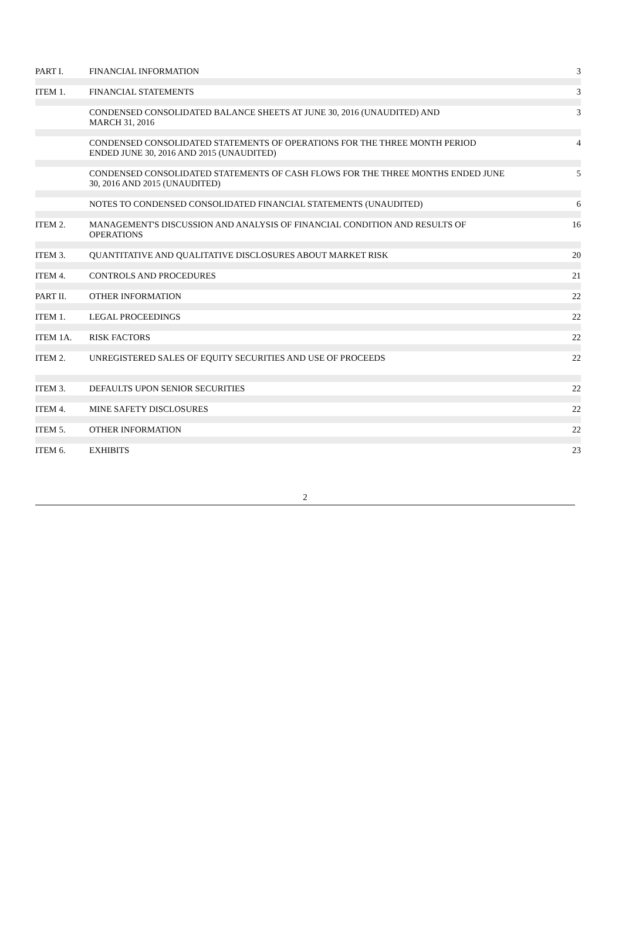| PART I. | FINANCIAL INFORMATION | 3 |
| ITEM 1. | FINANCIAL STATEMENTS | 3 |
| | CONDENSED CONSOLIDATED BALANCE SHEETS AT JUNE 30, 2016 (UNAUDITED) AND MARCH 31, 2016 | 3 |
| | CONDENSED CONSOLIDATED STATEMENTS OF OPERATIONS FOR THE THREE MONTH PERIOD ENDED JUNE 30, 2016 AND 2015 (UNAUDITED) | 4 |
| | CONDENSED CONSOLIDATED STATEMENTS OF CASH FLOWS FOR THE THREE MONTHS ENDED JUNE 30, 2016 AND 2015 (UNAUDITED) | 5 |
| | NOTES TO CONDENSED CONSOLIDATED FINANCIAL STATEMENTS (UNAUDITED) | 6 |
| ITEM 2. | MANAGEMENT'S DISCUSSION AND ANALYSIS OF FINANCIAL CONDITION AND RESULTS OF OPERATIONS | 16 |
| ITEM 3. | QUANTITATIVE AND QUALITATIVE DISCLOSURES ABOUT MARKET RISK | 20 |
| ITEM 4. | CONTROLS AND PROCEDURES | 21 |
| PART II. | OTHER INFORMATION | 22 |
| ITEM 1. | LEGAL PROCEEDINGS | 22 |
| ITEM 1A. | RISK FACTORS | 22 |
| ITEM 2. | UNREGISTERED SALES OF EQUITY SECURITIES AND USE OF PROCEEDS | 22 |
| ITEM 3. | DEFAULTS UPON SENIOR SECURITIES | 22 |
| ITEM 4. | MINE SAFETY DISCLOSURES | 22 |
| ITEM 5. | OTHER INFORMATION | 22 |
| ITEM 6. | EXHIBITS | 23 |
2